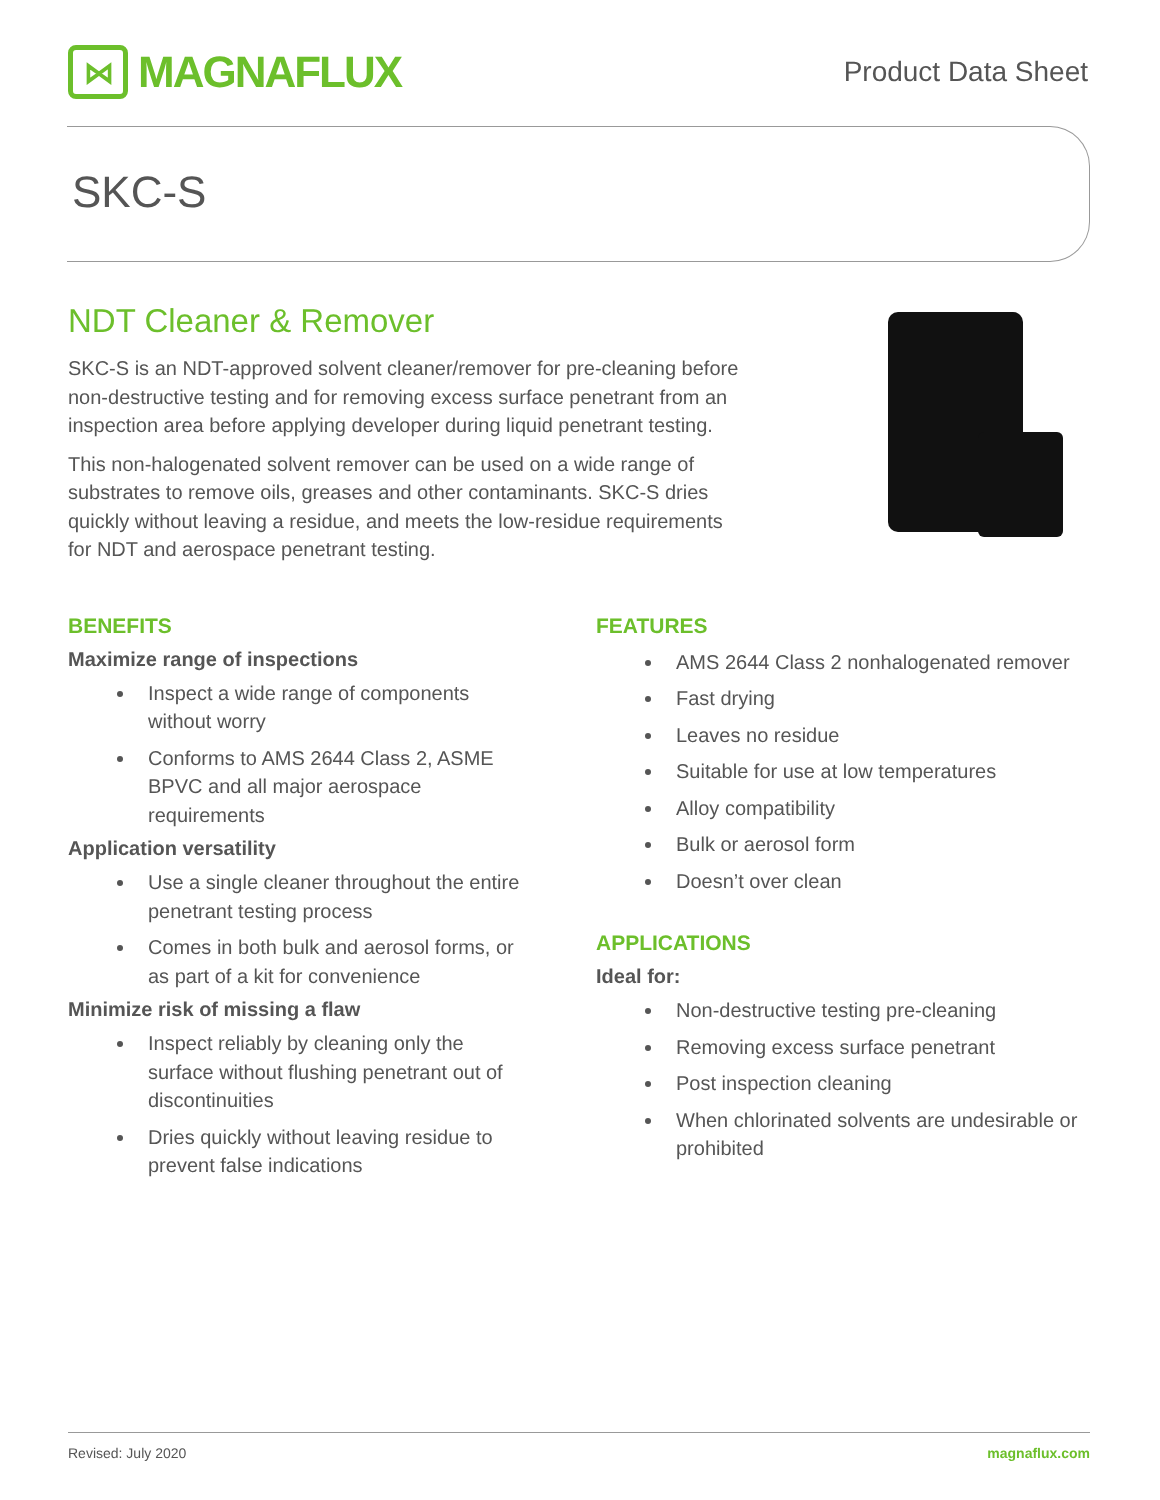⋈
MAGNAFLUX
Product Data Sheet
SKC-S
NDT Cleaner & Remover
SKC-S is an NDT-approved solvent cleaner/remover for pre-cleaning before non-destructive testing and for removing excess surface penetrant from an inspection area before applying developer during liquid penetrant testing.
This non-halogenated solvent remover can be used on a wide range of substrates to remove oils, greases and other contaminants. SKC-S dries quickly without leaving a residue, and meets the low-residue requirements for NDT and aerospace penetrant testing.
BENEFITS
Maximize range of inspections
Inspect a wide range of components without worry
Conforms to AMS 2644 Class 2, ASME BPVC and all major aerospace requirements
Application versatility
Use a single cleaner throughout the entire penetrant testing process
Comes in both bulk and aerosol forms, or as part of a kit for convenience
Minimize risk of missing a flaw
Inspect reliably by cleaning only the surface without flushing penetrant out of discontinuities
Dries quickly without leaving residue to prevent false indications
FEATURES
AMS 2644 Class 2 nonhalogenated remover
Fast drying
Leaves no residue
Suitable for use at low temperatures
Alloy compatibility
Bulk or aerosol form
Doesn’t over clean
APPLICATIONS
Ideal for:
Non-destructive testing pre-cleaning
Removing excess surface penetrant
Post inspection cleaning
When chlorinated solvents are undesirable or prohibited
Revised: July 2020 magnaflux.com